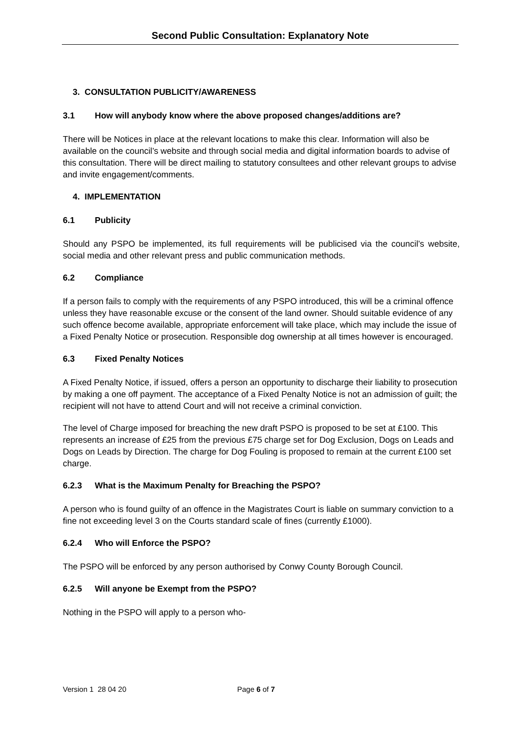Second Public Consultation: Explanatory Note
3. CONSULTATION PUBLICITY/AWARENESS
3.1 How will anybody know where the above proposed changes/additions are?
There will be Notices in place at the relevant locations to make this clear. Information will also be available on the council’s website and through social media and digital information boards to advise of this consultation. There will be direct mailing to statutory consultees and other relevant groups to advise and invite engagement/comments.
4. IMPLEMENTATION
6.1 Publicity
Should any PSPO be implemented, its full requirements will be publicised via the council’s website, social media and other relevant press and public communication methods.
6.2 Compliance
If a person fails to comply with the requirements of any PSPO introduced, this will be a criminal offence unless they have reasonable excuse or the consent of the land owner. Should suitable evidence of any such offence become available, appropriate enforcement will take place, which may include the issue of a Fixed Penalty Notice or prosecution. Responsible dog ownership at all times however is encouraged.
6.3 Fixed Penalty Notices
A Fixed Penalty Notice, if issued, offers a person an opportunity to discharge their liability to prosecution by making a one off payment. The acceptance of a Fixed Penalty Notice is not an admission of guilt; the recipient will not have to attend Court and will not receive a criminal conviction.
The level of Charge imposed for breaching the new draft PSPO is proposed to be set at £100. This represents an increase of £25 from the previous £75 charge set for Dog Exclusion, Dogs on Leads and Dogs on Leads by Direction. The charge for Dog Fouling is proposed to remain at the current £100 set charge.
6.2.3 What is the Maximum Penalty for Breaching the PSPO?
A person who is found guilty of an offence in the Magistrates Court is liable on summary conviction to a fine not exceeding level 3 on the Courts standard scale of fines (currently £1000).
6.2.4 Who will Enforce the PSPO?
The PSPO will be enforced by any person authorised by Conwy County Borough Council.
6.2.5 Will anyone be Exempt from the PSPO?
Nothing in the PSPO will apply to a person who-
Version 1 28 04 20 Page 6 of 7